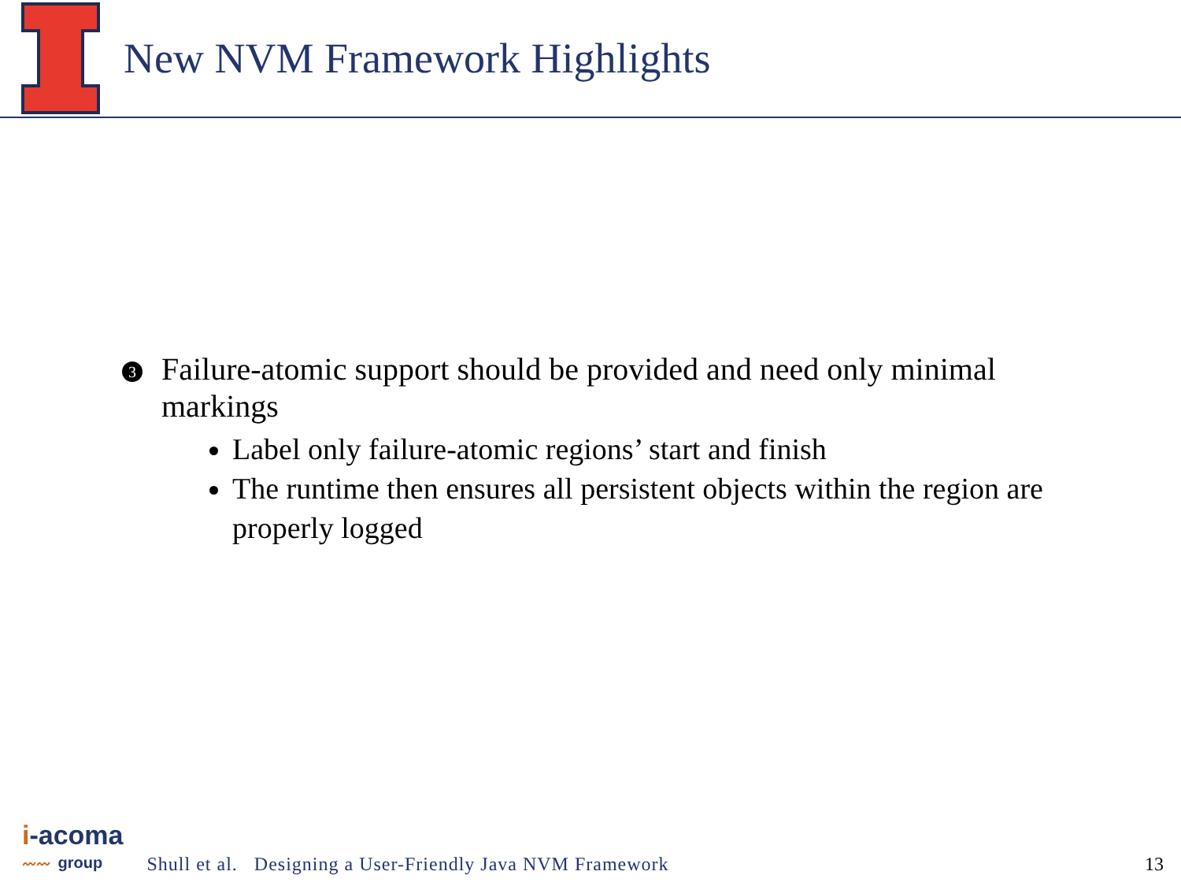New NVM Framework Highlights
3
Failure-atomic support should be provided and need only minimal markings
Label only failure-atomic regions’ start and finish
The runtime then ensures all persistent objects within the region are properly logged
i-acoma
〰〰 group
Shull et al. Designing a User-Friendly Java NVM Framework
13